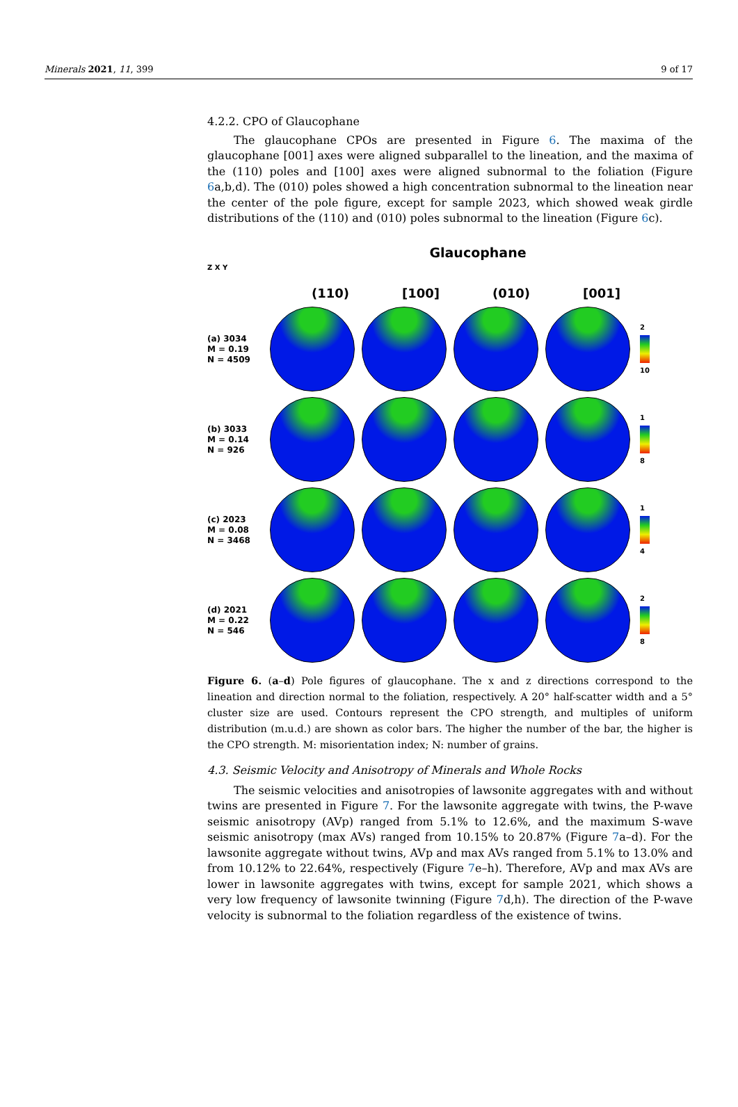Minerals 2021, 11, 399 9 of 17
4.2.2. CPO of Glaucophane
The glaucophane CPOs are presented in Figure 6. The maxima of the glaucophane [001] axes were aligned subparallel to the lineation, and the maxima of the (110) poles and [100] axes were aligned subnormal to the foliation (Figure 6a,b,d). The (010) poles showed a high concentration subnormal to the lineation near the center of the pole figure, except for sample 2023, which showed weak girdle distributions of the (110) and (010) poles subnormal to the lineation (Figure 6c).
Glaucophane
Z X Y
(110) [100] (010) [001]
(a) 3034
M = 0.19
N = 4509
2 10
(b) 3033
M = 0.14
N = 926
1 8
(c) 2023
M = 0.08
N = 3468
1 4
(d) 2021
M = 0.22
N = 546
2 8
Figure 6. (a–d) Pole figures of glaucophane. The x and z directions correspond to the lineation and direction normal to the foliation, respectively. A 20° half-scatter width and a 5° cluster size are used. Contours represent the CPO strength, and multiples of uniform distribution (m.u.d.) are shown as color bars. The higher the number of the bar, the higher is the CPO strength. M: misorientation index; N: number of grains.
4.3. Seismic Velocity and Anisotropy of Minerals and Whole Rocks
The seismic velocities and anisotropies of lawsonite aggregates with and without twins are presented in Figure 7. For the lawsonite aggregate with twins, the P-wave seismic anisotropy (AVp) ranged from 5.1% to 12.6%, and the maximum S-wave seismic anisotropy (max AVs) ranged from 10.15% to 20.87% (Figure 7a–d). For the lawsonite aggregate without twins, AVp and max AVs ranged from 5.1% to 13.0% and from 10.12% to 22.64%, respectively (Figure 7e–h). Therefore, AVp and max AVs are lower in lawsonite aggregates with twins, except for sample 2021, which shows a very low frequency of lawsonite twinning (Figure 7d,h). The direction of the P-wave velocity is subnormal to the foliation regardless of the existence of twins.